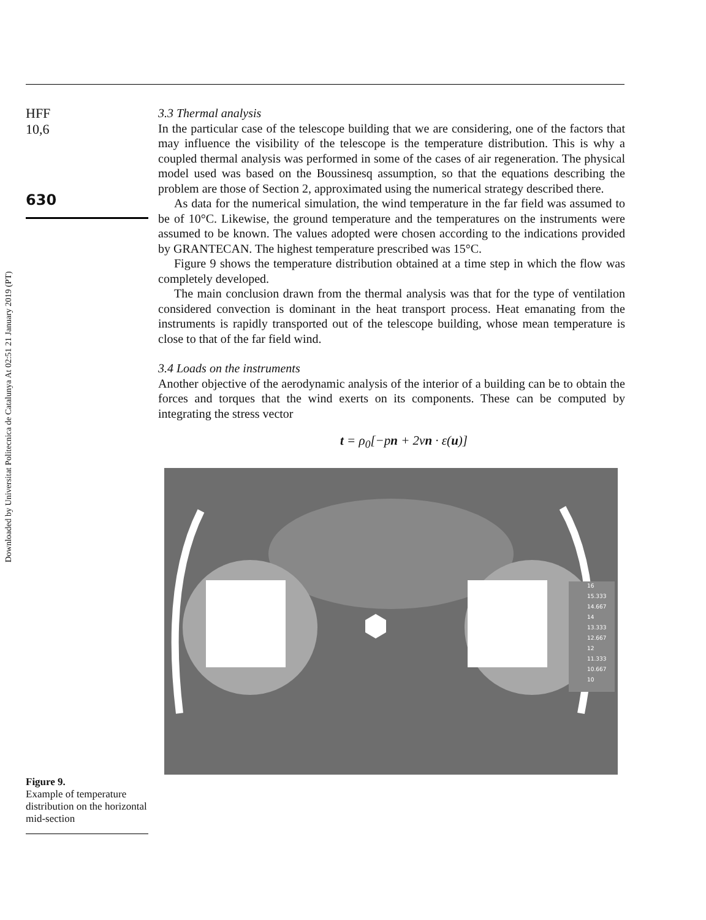Downloaded by Universitat Politecnica de Catalunya At 02:51 21 January 2019 (PT)
HFF
10,6
630
3.3 Thermal analysis
In the particular case of the telescope building that we are considering, one of the factors that may influence the visibility of the telescope is the temperature distribution. This is why a coupled thermal analysis was performed in some of the cases of air regeneration. The physical model used was based on the Boussinesq assumption, so that the equations describing the problem are those of Section 2, approximated using the numerical strategy described there.
As data for the numerical simulation, the wind temperature in the far field was assumed to be of 10°C. Likewise, the ground temperature and the temperatures on the instruments were assumed to be known. The values adopted were chosen according to the indications provided by GRANTECAN. The highest temperature prescribed was 15°C.
Figure 9 shows the temperature distribution obtained at a time step in which the flow was completely developed.
The main conclusion drawn from the thermal analysis was that for the type of ventilation considered convection is dominant in the heat transport process. Heat emanating from the instruments is rapidly transported out of the telescope building, whose mean temperature is close to that of the far field wind.
3.4 Loads on the instruments
Another objective of the aerodynamic analysis of the interior of a building can be to obtain the forces and torques that the wind exerts on its components. These can be computed by integrating the stress vector
t = ρ<sub>0</sub>[−pn + 2νn · ε(u)]
16
15.333
14.667
14
13.333
12.667
12
11.333
10.667
10
Figure 9.
Example of temperature distribution on the horizontal mid-section